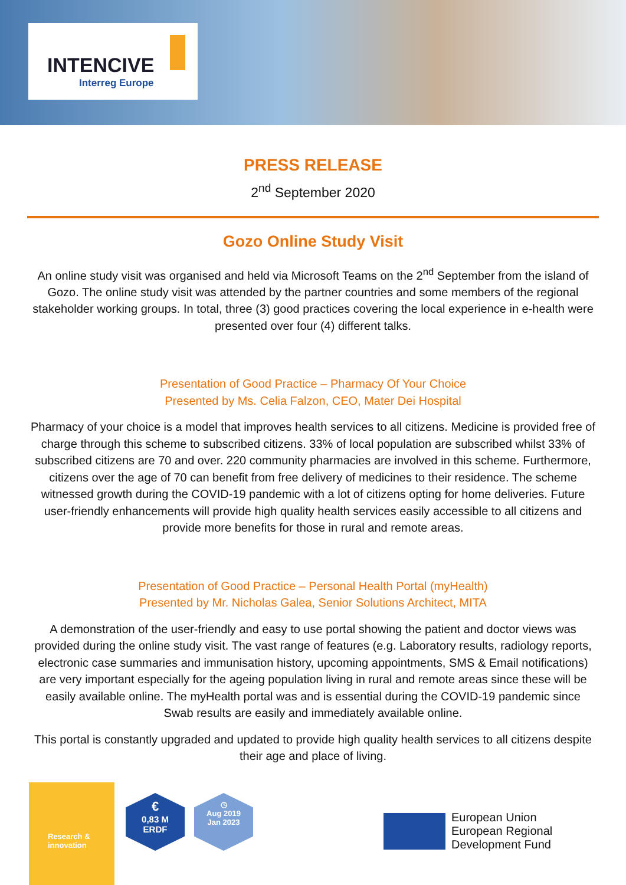INTENCIVE
Interreg Europe
PRESS RELEASE
2<sup>nd</sup> September 2020
Gozo Online Study Visit
An online study visit was organised and held via Microsoft Teams on the 2<sup>nd</sup> September from the island of Gozo. The online study visit was attended by the partner countries and some members of the regional stakeholder working groups. In total, three (3) good practices covering the local experience in e-health were presented over four (4) different talks.
Presentation of Good Practice – Pharmacy Of Your Choice
Presented by Ms. Celia Falzon, CEO, Mater Dei Hospital
Pharmacy of your choice is a model that improves health services to all citizens. Medicine is provided free of charge through this scheme to subscribed citizens. 33% of local population are subscribed whilst 33% of subscribed citizens are 70 and over. 220 community pharmacies are involved in this scheme. Furthermore, citizens over the age of 70 can benefit from free delivery of medicines to their residence. The scheme witnessed growth during the COVID-19 pandemic with a lot of citizens opting for home deliveries. Future user-friendly enhancements will provide high quality health services easily accessible to all citizens and provide more benefits for those in rural and remote areas.
Presentation of Good Practice – Personal Health Portal (myHealth)
Presented by Mr. Nicholas Galea, Senior Solutions Architect, MITA
A demonstration of the user-friendly and easy to use portal showing the patient and doctor views was provided during the online study visit. The vast range of features (e.g. Laboratory results, radiology reports, electronic case summaries and immunisation history, upcoming appointments, SMS & Email notifications) are very important especially for the ageing population living in rural and remote areas since these will be easily available online. The myHealth portal was and is essential during the COVID-19 pandemic since Swab results are easily and immediately available online.
This portal is constantly upgraded and updated to provide high quality health services to all citizens despite their age and place of living.
Research &
innovation
€
0,83 M
ERDF
◷
Aug 2019
Jan 2023
European Union
European Regional
Development Fund